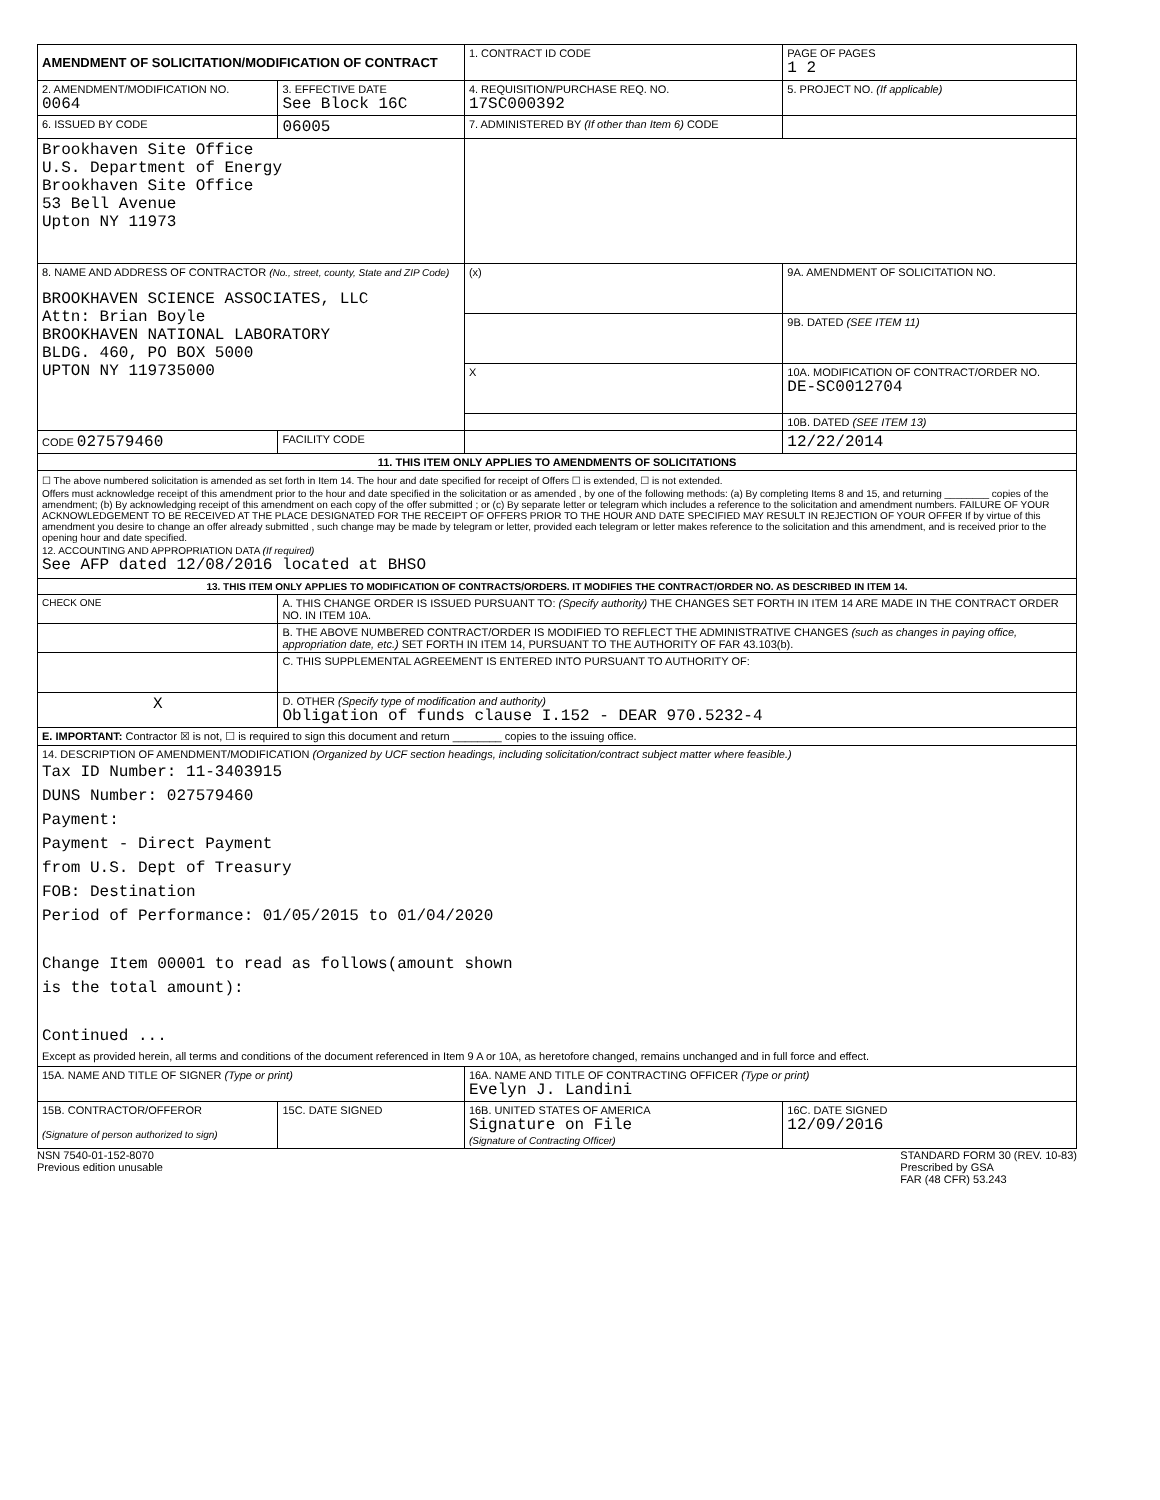| AMENDMENT OF SOLICITATION/MODIFICATION OF CONTRACT | | 1. CONTRACT ID CODE | | PAGE OF PAGES 1 2 |
| 2. AMENDMENT/MODIFICATION NO. 0064 | 3. EFFECTIVE DATE See Block 16C | 4. REQUISITION/PURCHASE REQ. NO. 17SC000392 | | 5. PROJECT NO. (If applicable) |
| 6. ISSUED BY CODE | 06005 | 7. ADMINISTERED BY (If other than Item 6) CODE | | |
| Brookhaven Site Office U.S. Department of Energy Brookhaven Site Office 53 Bell Avenue Upton NY 11973 | | | | |
| 8. NAME AND ADDRESS OF CONTRACTOR (No., street, county, State and ZIP Code) BROOKHAVEN SCIENCE ASSOCIATES, LLC Attn: Brian Boyle BROOKHAVEN NATIONAL LABORATORY BLDG. 460, PO BOX 5000 UPTON NY 119735000 | | (x) | 9A. AMENDMENT OF SOLICITATION NO. | |
| | | | 9B. DATED (SEE ITEM 11) | |
| | | X | 10A. MODIFICATION OF CONTRACT/ORDER NO. DE-SC0012704 | |
| | | | 10B. DATED (SEE ITEM 13) | |
| CODE 027579460 | FACILITY CODE | | 12/22/2014 | |
| 11. THIS ITEM ONLY APPLIES TO AMENDMENTS OF SOLICITATIONS | | | | |
| ☐ The above numbered solicitation is amended as set forth in Item 14. The hour and date specified for receipt of Offers ☐ is extended, ☐ is not extended. Offers must acknowledge receipt of this amendment prior to the hour and date specified in the solicitation or as amended , by one of the following methods: (a) By completing Items 8 and 15, and returning ________ copies of the amendment; (b) By acknowledging receipt of this amendment on each copy of the offer submitted ; or (c) By separate letter or telegram which includes a reference to the solicitation and amendment numbers. FAILURE OF YOUR ACKNOWLEDGEMENT TO BE RECEIVED AT THE PLACE DESIGNATED FOR THE RECEIPT OF OFFERS PRIOR TO THE HOUR AND DATE SPECIFIED MAY RESULT IN REJECTION OF YOUR OFFER If by virtue of this amendment you desire to change an offer already submitted , such change may be made by telegram or letter, provided each telegram or letter makes reference to the solicitation and this amendment, and is received prior to the opening hour and date specified. 12. ACCOUNTING AND APPROPRIATION DATA (If required) See AFP dated 12/08/2016 located at BHSO | | | | |
| 13. THIS ITEM ONLY APPLIES TO MODIFICATION OF CONTRACTS/ORDERS. IT MODIFIES THE CONTRACT/ORDER NO. AS DESCRIBED IN ITEM 14. | | | | |
| CHECK ONE | A. THIS CHANGE ORDER IS ISSUED PURSUANT TO: (Specify authority) THE CHANGES SET FORTH IN ITEM 14 ARE MADE IN THE CONTRACT ORDER NO. IN ITEM 10A. | | | |
| | B. THE ABOVE NUMBERED CONTRACT/ORDER IS MODIFIED TO REFLECT THE ADMINISTRATIVE CHANGES (such as changes in paying office, appropriation date, etc.) SET FORTH IN ITEM 14, PURSUANT TO THE AUTHORITY OF FAR 43.103(b). | | | |
| | C. THIS SUPPLEMENTAL AGREEMENT IS ENTERED INTO PURSUANT TO AUTHORITY OF: | | | |
| X | D. OTHER (Specify type of modification and authority) Obligation of funds clause I.152 - DEAR 970.5232-4 | | | |
| E. IMPORTANT: Contractor ☒ is not, ☐ is required to sign this document and return ________ copies to the issuing office. | | | | |
| 14. DESCRIPTION OF AMENDMENT/MODIFICATION (Organized by UCF section headings, including solicitation/contract subject matter where feasible.) Tax ID Number: 11-3403915 DUNS Number: 027579460 Payment: Payment - Direct Payment from U.S. Dept of Treasury FOB: Destination Period of Performance: 01/05/2015 to 01/04/2020 Change Item 00001 to read as follows(amount shown is the total amount): Continued ... Except as provided herein, all terms and conditions of the document referenced in Item 9 A or 10A, as heretofore changed, remains unchanged and in full force and effect. | | | | |
| 15A. NAME AND TITLE OF SIGNER (Type or print) | | 16A. NAME AND TITLE OF CONTRACTING OFFICER (Type or print) Evelyn J. Landini | | |
| 15B. CONTRACTOR/OFFEROR (Signature of person authorized to sign) | 15C. DATE SIGNED | 16B. UNITED STATES OF AMERICA Signature on File (Signature of Contracting Officer) | | 16C. DATE SIGNED 12/09/2016 |
NSN 7540-01-152-8070
Previous edition unusable
STANDARD FORM 30 (REV. 10-83)
Prescribed by GSA
FAR (48 CFR) 53.243